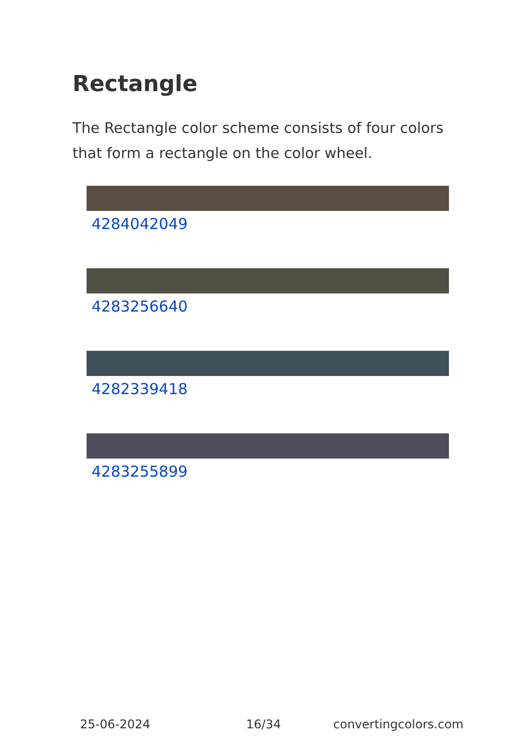Rectangle
The Rectangle color scheme consists of four colors that form a rectangle on the color wheel.
4284042049
4283256640
4282339418
4283255899
25-06-2024 16/34 convertingcolors.com